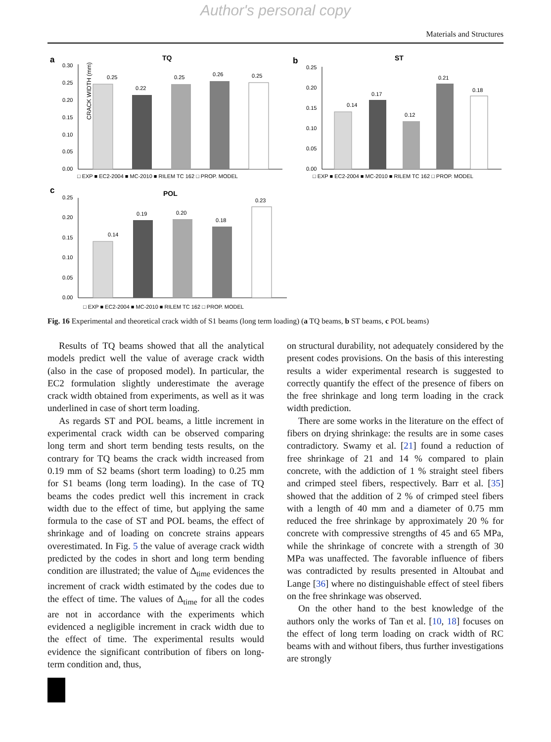Author's personal copy
Materials and Structures
a
TQ
CRACK WIDTH (mm)
0.00
0.05
0.10
0.15
0.20
0.25
0.30
0.25
0.22
0.25
0.26
0.25
□ EXP ■ EC2-2004 ■ MC-2010 ■ RILEM TC 162 □ PROP. MODEL
b
ST
0.00
0.05
0.10
0.15
0.20
0.25
0.14
0.17
0.12
0.21
0.18
□ EXP ■ EC2-2004 ■ MC-2010 ■ RILEM TC 162 □ PROP. MODEL
c
POL
0.00
0.05
0.10
0.15
0.20
0.25
0.14
0.19
0.20
0.18
0.23
□ EXP ■ EC2-2004 ■ MC-2010 ■ RILEM TC 162 □ PROP. MODEL
Fig. 16 Experimental and theoretical crack width of S1 beams (long term loading) (a TQ beams, b ST beams, c POL beams)
Results of TQ beams showed that all the analytical models predict well the value of average crack width (also in the case of proposed model). In particular, the EC2 formulation slightly underestimate the average crack width obtained from experiments, as well as it was underlined in case of short term loading.
As regards ST and POL beams, a little increment in experimental crack width can be observed comparing long term and short term bending tests results, on the contrary for TQ beams the crack width increased from 0.19 mm of S2 beams (short term loading) to 0.25 mm for S1 beams (long term loading). In the case of TQ beams the codes predict well this increment in crack width due to the effect of time, but applying the same formula to the case of ST and POL beams, the effect of shrinkage and of loading on concrete strains appears overestimated. In Fig. 5 the value of average crack width predicted by the codes in short and long term bending condition are illustrated; the value of Δ<sub>time</sub> evidences the increment of crack width estimated by the codes due to the effect of time. The values of Δ<sub>time</sub> for all the codes are not in accordance with the experiments which evidenced a negligible increment in crack width due to the effect of time. The experimental results would evidence the significant contribution of fibers on long-term condition and, thus,
on structural durability, not adequately considered by the present codes provisions. On the basis of this interesting results a wider experimental research is suggested to correctly quantify the effect of the presence of fibers on the free shrinkage and long term loading in the crack width prediction.
There are some works in the literature on the effect of fibers on drying shrinkage: the results are in some cases contradictory. Swamy et al. [21] found a reduction of free shrinkage of 21 and 14 % compared to plain concrete, with the addiction of 1 % straight steel fibers and crimped steel fibers, respectively. Barr et al. [35] showed that the addition of 2 % of crimped steel fibers with a length of 40 mm and a diameter of 0.75 mm reduced the free shrinkage by approximately 20 % for concrete with compressive strengths of 45 and 65 MPa, while the shrinkage of concrete with a strength of 30 MPa was unaffected. The favorable influence of fibers was contradicted by results presented in Altoubat and Lange [36] where no distinguishable effect of steel fibers on the free shrinkage was observed.
On the other hand to the best knowledge of the authors only the works of Tan et al. [10, 18] focuses on the effect of long term loading on crack width of RC beams with and without fibers, thus further investigations are strongly